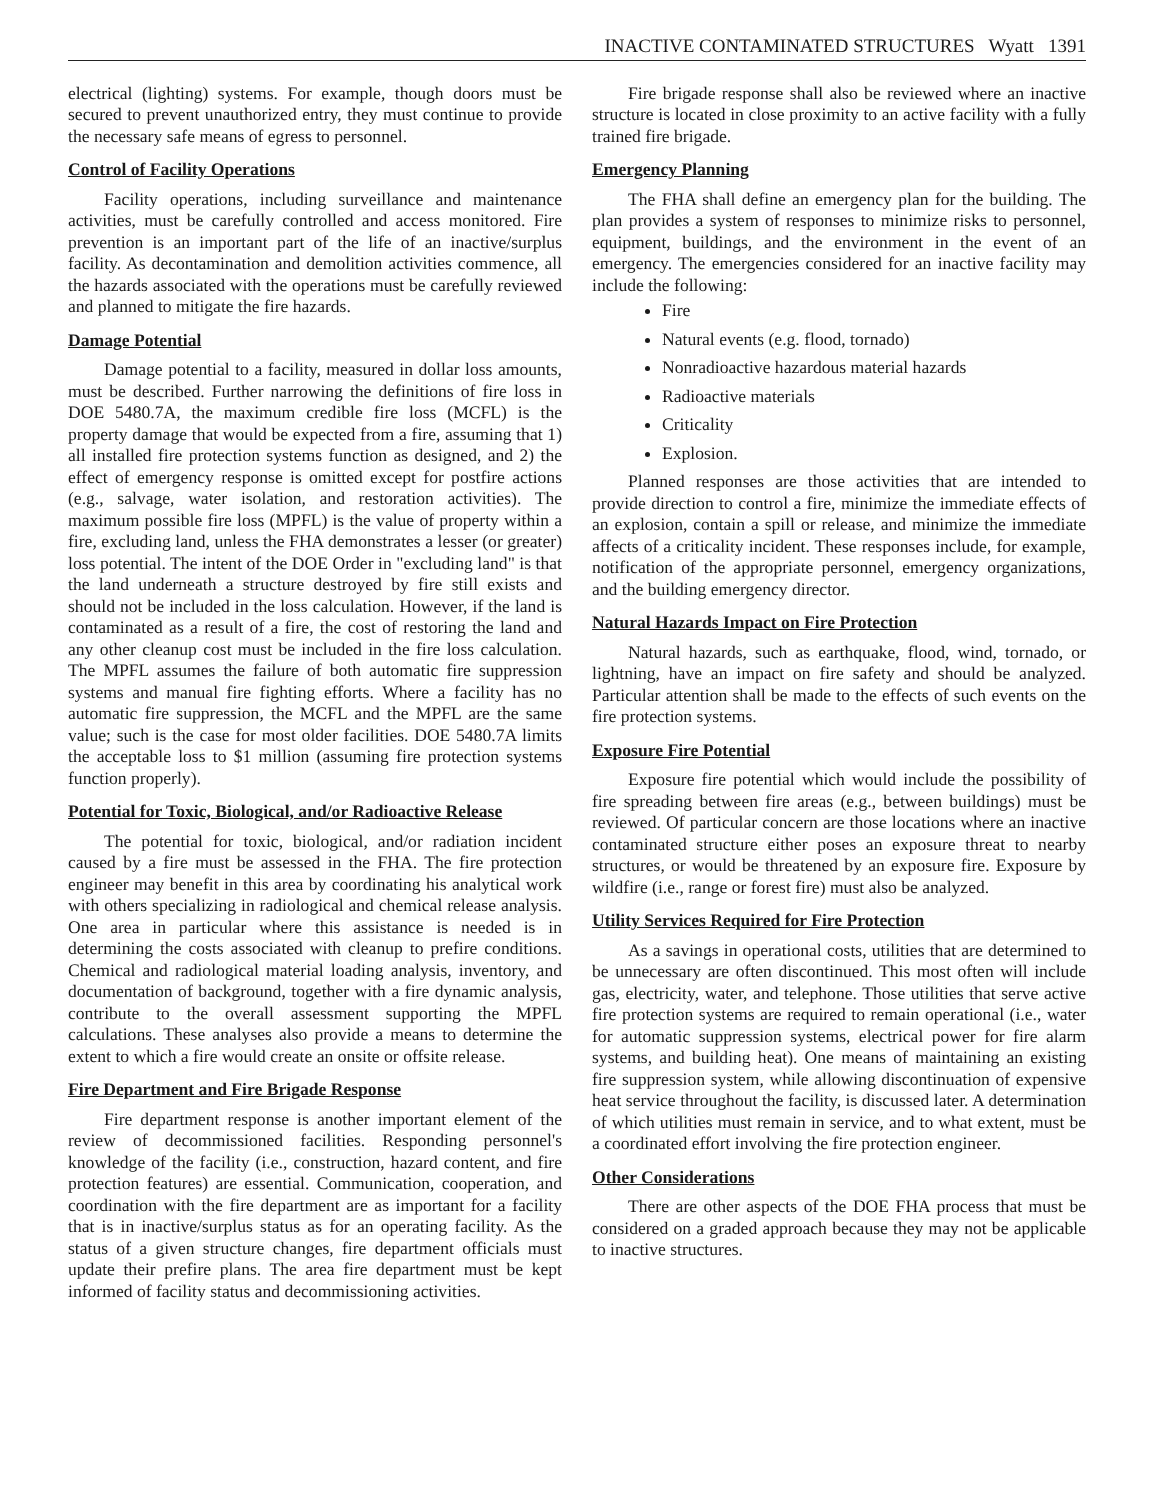INACTIVE CONTAMINATED STRUCTURES Wyatt 1391
electrical (lighting) systems. For example, though doors must be secured to prevent unauthorized entry, they must continue to provide the necessary safe means of egress to personnel.
Control of Facility Operations
Facility operations, including surveillance and maintenance activities, must be carefully controlled and access monitored. Fire prevention is an important part of the life of an inactive/surplus facility. As decontamination and demolition activities commence, all the hazards associated with the operations must be carefully reviewed and planned to mitigate the fire hazards.
Damage Potential
Damage potential to a facility, measured in dollar loss amounts, must be described. Further narrowing the definitions of fire loss in DOE 5480.7A, the maximum credible fire loss (MCFL) is the property damage that would be expected from a fire, assuming that 1) all installed fire protection systems function as designed, and 2) the effect of emergency response is omitted except for postfire actions (e.g., salvage, water isolation, and restoration activities). The maximum possible fire loss (MPFL) is the value of property within a fire, excluding land, unless the FHA demonstrates a lesser (or greater) loss potential. The intent of the DOE Order in "excluding land" is that the land underneath a structure destroyed by fire still exists and should not be included in the loss calculation. However, if the land is contaminated as a result of a fire, the cost of restoring the land and any other cleanup cost must be included in the fire loss calculation. The MPFL assumes the failure of both automatic fire suppression systems and manual fire fighting efforts. Where a facility has no automatic fire suppression, the MCFL and the MPFL are the same value; such is the case for most older facilities. DOE 5480.7A limits the acceptable loss to $1 million (assuming fire protection systems function properly).
Potential for Toxic, Biological, and/or Radioactive Release
The potential for toxic, biological, and/or radiation incident caused by a fire must be assessed in the FHA. The fire protection engineer may benefit in this area by coordinating his analytical work with others specializing in radiological and chemical release analysis. One area in particular where this assistance is needed is in determining the costs associated with cleanup to prefire conditions. Chemical and radiological material loading analysis, inventory, and documentation of background, together with a fire dynamic analysis, contribute to the overall assessment supporting the MPFL calculations. These analyses also provide a means to determine the extent to which a fire would create an onsite or offsite release.
Fire Department and Fire Brigade Response
Fire department response is another important element of the review of decommissioned facilities. Responding personnel's knowledge of the facility (i.e., construction, hazard content, and fire protection features) are essential. Communication, cooperation, and coordination with the fire department are as important for a facility that is in inactive/surplus status as for an operating facility. As the status of a given structure changes, fire department officials must update their prefire plans. The area fire department must be kept informed of facility status and decommissioning activities.
Fire brigade response shall also be reviewed where an inactive structure is located in close proximity to an active facility with a fully trained fire brigade.
Emergency Planning
The FHA shall define an emergency plan for the building. The plan provides a system of responses to minimize risks to personnel, equipment, buildings, and the environment in the event of an emergency. The emergencies considered for an inactive facility may include the following:
Fire
Natural events (e.g. flood, tornado)
Nonradioactive hazardous material hazards
Radioactive materials
Criticality
Explosion.
Planned responses are those activities that are intended to provide direction to control a fire, minimize the immediate effects of an explosion, contain a spill or release, and minimize the immediate affects of a criticality incident. These responses include, for example, notification of the appropriate personnel, emergency organizations, and the building emergency director.
Natural Hazards Impact on Fire Protection
Natural hazards, such as earthquake, flood, wind, tornado, or lightning, have an impact on fire safety and should be analyzed. Particular attention shall be made to the effects of such events on the fire protection systems.
Exposure Fire Potential
Exposure fire potential which would include the possibility of fire spreading between fire areas (e.g., between buildings) must be reviewed. Of particular concern are those locations where an inactive contaminated structure either poses an exposure threat to nearby structures, or would be threatened by an exposure fire. Exposure by wildfire (i.e., range or forest fire) must also be analyzed.
Utility Services Required for Fire Protection
As a savings in operational costs, utilities that are determined to be unnecessary are often discontinued. This most often will include gas, electricity, water, and telephone. Those utilities that serve active fire protection systems are required to remain operational (i.e., water for automatic suppression systems, electrical power for fire alarm systems, and building heat). One means of maintaining an existing fire suppression system, while allowing discontinuation of expensive heat service throughout the facility, is discussed later. A determination of which utilities must remain in service, and to what extent, must be a coordinated effort involving the fire protection engineer.
Other Considerations
There are other aspects of the DOE FHA process that must be considered on a graded approach because they may not be applicable to inactive structures.